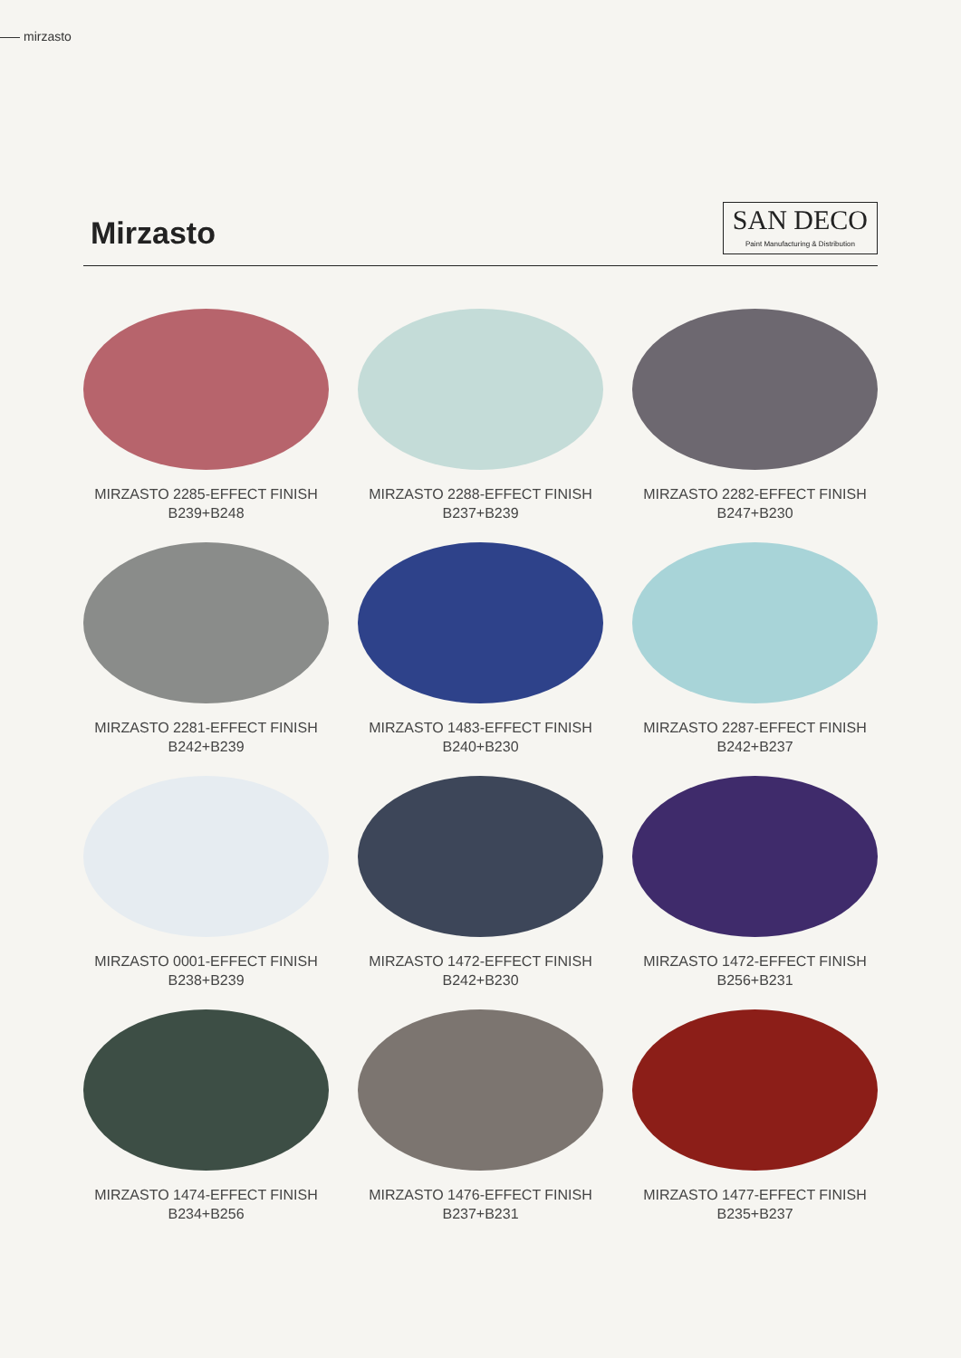mirzasto
Mirzasto
SAN DECO
Paint Manufacturing & Distribution
MIRZASTO 2285-EFFECT FINISH
B239+B248
MIRZASTO 2288-EFFECT FINISH
B237+B239
MIRZASTO 2282-EFFECT FINISH
B247+B230
MIRZASTO 2281-EFFECT FINISH
B242+B239
MIRZASTO 1483-EFFECT FINISH
B240+B230
MIRZASTO 2287-EFFECT FINISH
B242+B237
MIRZASTO 0001-EFFECT FINISH
B238+B239
MIRZASTO 1472-EFFECT FINISH
B242+B230
MIRZASTO 1472-EFFECT FINISH
B256+B231
MIRZASTO 1474-EFFECT FINISH
B234+B256
MIRZASTO 1476-EFFECT FINISH
B237+B231
MIRZASTO 1477-EFFECT FINISH
B235+B237